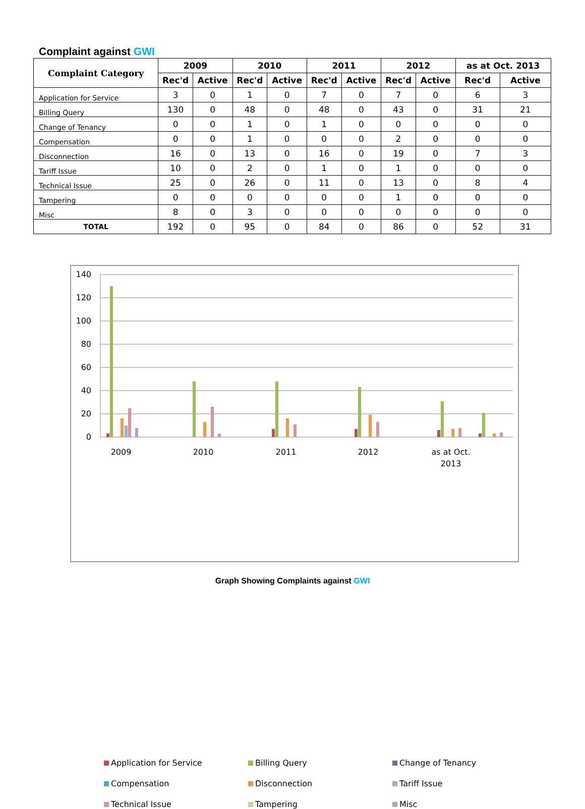Complaint against GWI
| Complaint Category | 2009 | | 2010 | | 2011 | | 2012 | | as at Oct. 2013 | |
| --- | --- | --- | --- | --- | --- | --- | --- | --- | --- | --- |
| | Rec'd | Active | Rec'd | Active | Rec'd | Active | Rec'd | Active | Rec'd | Active |
| Application for Service | 3 | 0 | 1 | 0 | 7 | 0 | 7 | 0 | 6 | 3 |
| Billing Query | 130 | 0 | 48 | 0 | 48 | 0 | 43 | 0 | 31 | 21 |
| Change of Tenancy | 0 | 0 | 1 | 0 | 1 | 0 | 0 | 0 | 0 | 0 |
| Compensation | 0 | 0 | 1 | 0 | 0 | 0 | 2 | 0 | 0 | 0 |
| Disconnection | 16 | 0 | 13 | 0 | 16 | 0 | 19 | 0 | 7 | 3 |
| Tariff Issue | 10 | 0 | 2 | 0 | 1 | 0 | 1 | 0 | 0 | 0 |
| Technical Issue | 25 | 0 | 26 | 0 | 11 | 0 | 13 | 0 | 8 | 4 |
| Tampering | 0 | 0 | 0 | 0 | 0 | 0 | 1 | 0 | 0 | 0 |
| Misc | 8 | 0 | 3 | 0 | 0 | 0 | 0 | 0 | 0 | 0 |
| TOTAL | 192 | 0 | 95 | 0 | 84 | 0 | 86 | 0 | 52 | 31 |
140
120
100
80
60
40
20
0
2009
2010
2011
2012
as at Oct.
2013
Application for Service
Billing Query
Change of Tenancy
Compensation
Disconnection
Tariff Issue
Technical Issue
Tampering
Misc
Graph Showing Complaints against GWI